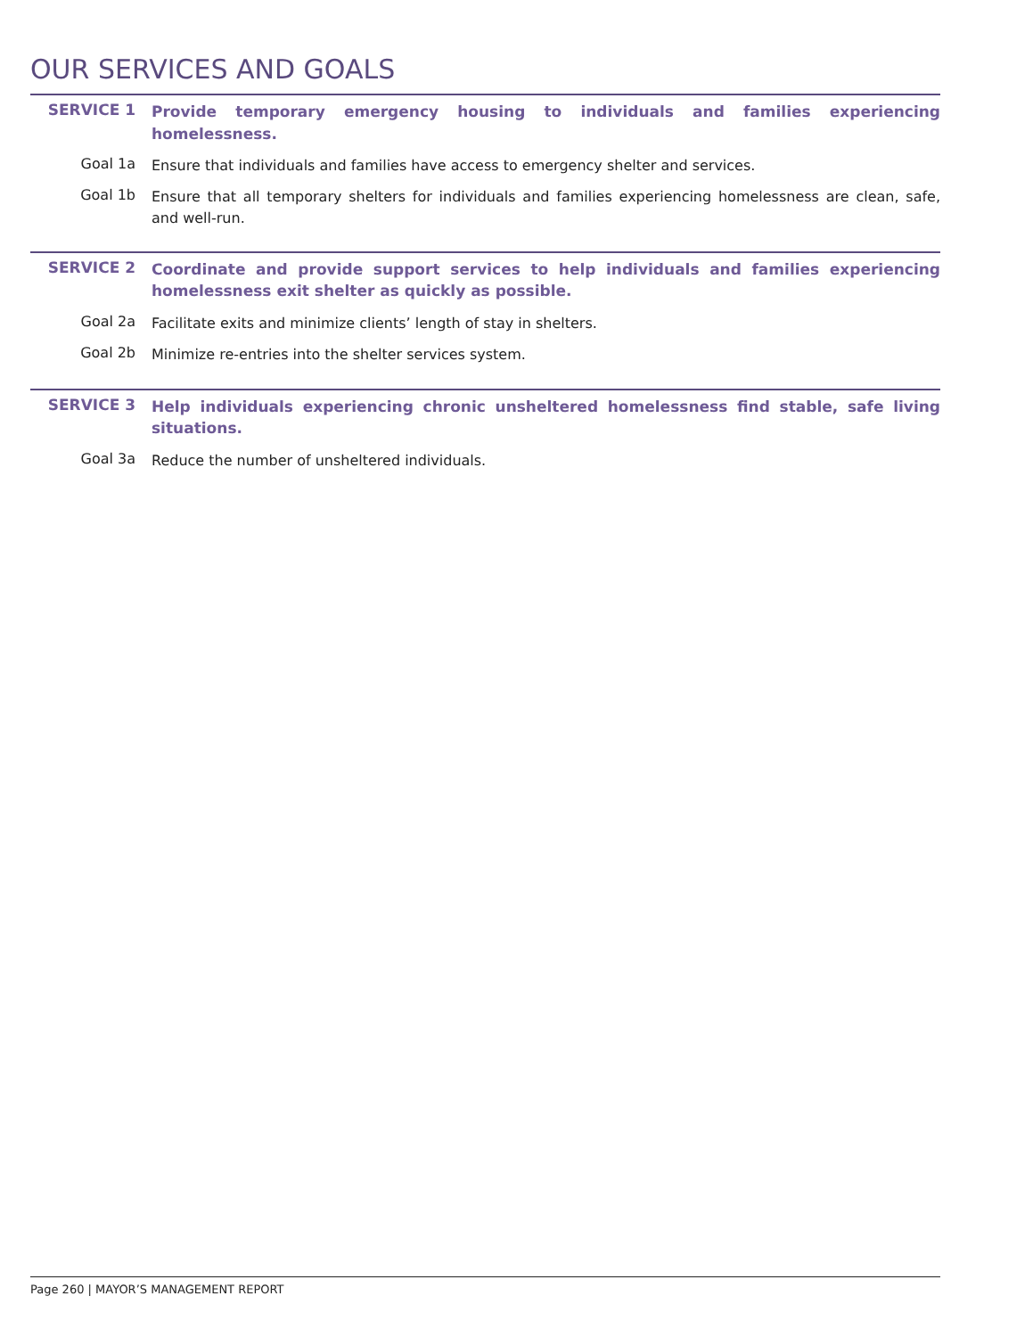OUR SERVICES AND GOALS
SERVICE 1
Provide temporary emergency housing to individuals and families experiencing homelessness.
Goal 1a
Ensure that individuals and families have access to emergency shelter and services.
Goal 1b
Ensure that all temporary shelters for individuals and families experiencing homelessness are clean, safe, and well-run.
SERVICE 2
Coordinate and provide support services to help individuals and families experiencing homelessness exit shelter as quickly as possible.
Goal 2a
Facilitate exits and minimize clients’ length of stay in shelters.
Goal 2b
Minimize re-entries into the shelter services system.
SERVICE 3
Help individuals experiencing chronic unsheltered homelessness find stable, safe living situations.
Goal 3a
Reduce the number of unsheltered individuals.
Page 260 | MAYOR’S MANAGEMENT REPORT